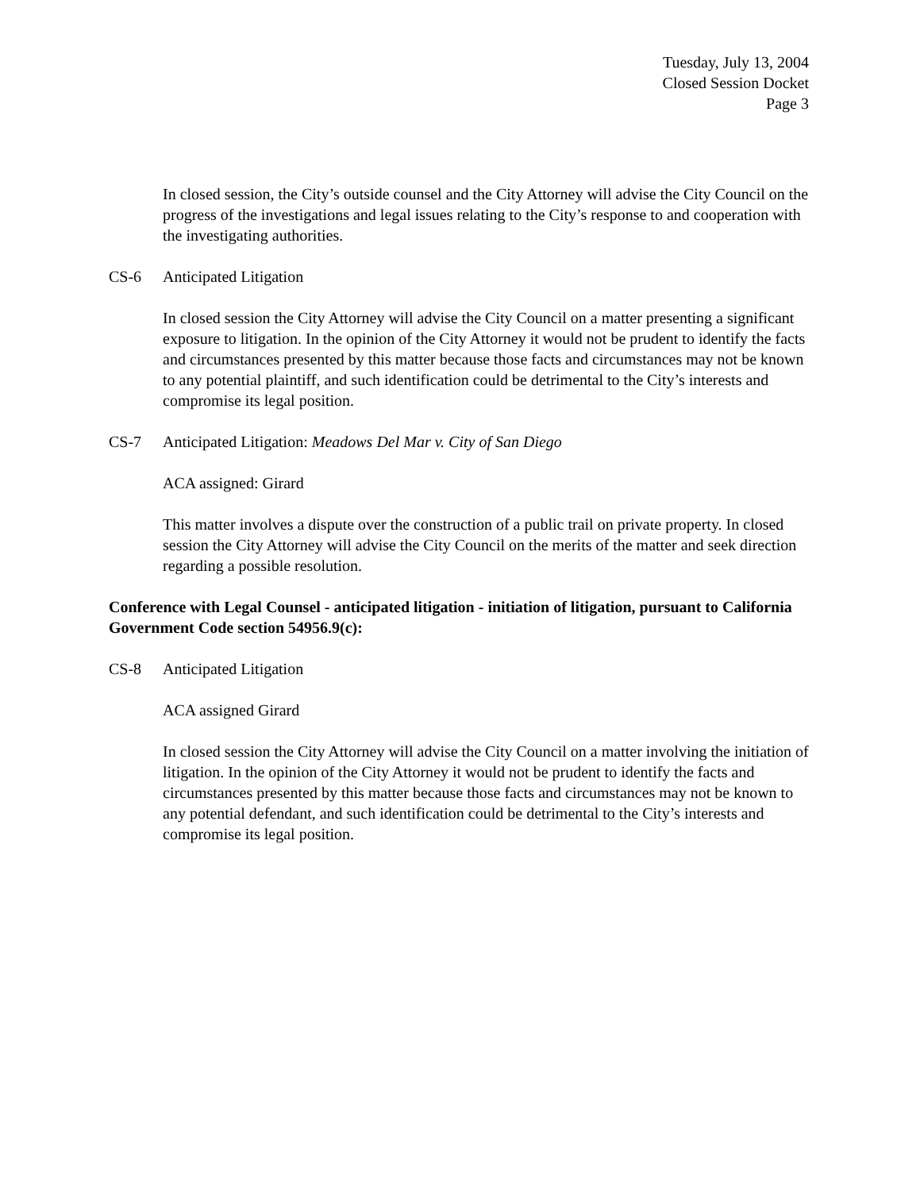Tuesday, July 13, 2004
Closed Session Docket
Page 3
In closed session, the City’s outside counsel and the City Attorney will advise the City Council on the progress of the investigations and legal issues relating to the City’s response to and cooperation with the investigating authorities.
CS-6 Anticipated Litigation
In closed session the City Attorney will advise the City Council on a matter presenting a significant exposure to litigation. In the opinion of the City Attorney it would not be prudent to identify the facts and circumstances presented by this matter because those facts and circumstances may not be known to any potential plaintiff, and such identification could be detrimental to the City’s interests and compromise its legal position.
CS-7 Anticipated Litigation: Meadows Del Mar v. City of San Diego
ACA assigned: Girard
This matter involves a dispute over the construction of a public trail on private property. In closed session the City Attorney will advise the City Council on the merits of the matter and seek direction regarding a possible resolution.
Conference with Legal Counsel - anticipated litigation - initiation of litigation, pursuant to California Government Code section 54956.9(c):
CS-8 Anticipated Litigation
ACA assigned Girard
In closed session the City Attorney will advise the City Council on a matter involving the initiation of litigation. In the opinion of the City Attorney it would not be prudent to identify the facts and circumstances presented by this matter because those facts and circumstances may not be known to any potential defendant, and such identification could be detrimental to the City’s interests and compromise its legal position.